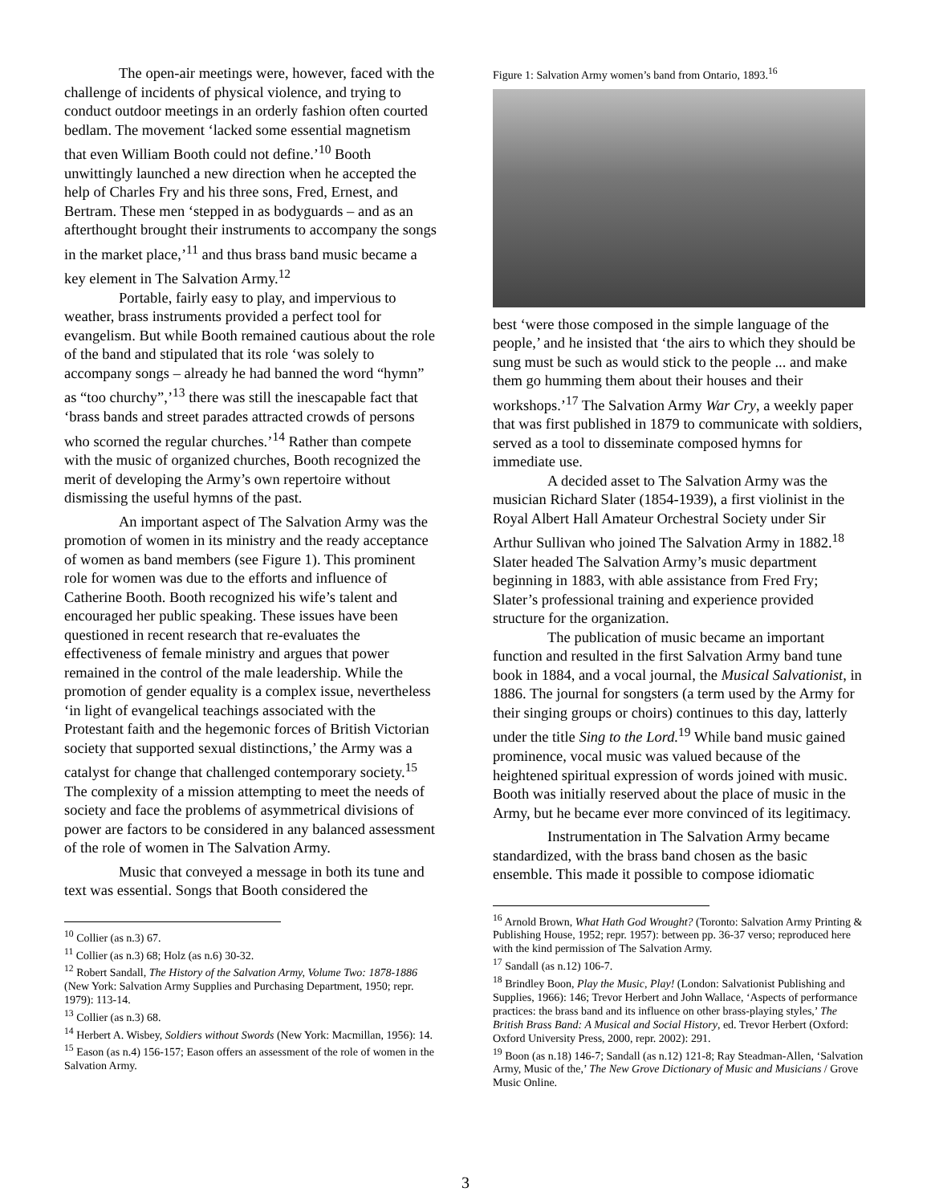The open-air meetings were, however, faced with the challenge of incidents of physical violence, and trying to conduct outdoor meetings in an orderly fashion often courted bedlam. The movement ‘lacked some essential magnetism that even William Booth could not define.’<sup>10</sup> Booth unwittingly launched a new direction when he accepted the help of Charles Fry and his three sons, Fred, Ernest, and Bertram. These men ‘stepped in as bodyguards – and as an afterthought brought their instruments to accompany the songs in the market place,’<sup>11</sup> and thus brass band music became a key element in The Salvation Army.<sup>12</sup>
Portable, fairly easy to play, and impervious to weather, brass instruments provided a perfect tool for evangelism. But while Booth remained cautious about the role of the band and stipulated that its role ‘was solely to accompany songs – already he had banned the word “hymn” as “too churchy”,’<sup>13</sup> there was still the inescapable fact that ‘brass bands and street parades attracted crowds of persons who scorned the regular churches.’<sup>14</sup> Rather than compete with the music of organized churches, Booth recognized the merit of developing the Army’s own repertoire without dismissing the useful hymns of the past.
An important aspect of The Salvation Army was the promotion of women in its ministry and the ready acceptance of women as band members (see Figure 1). This prominent role for women was due to the efforts and influence of Catherine Booth. Booth recognized his wife’s talent and encouraged her public speaking. These issues have been questioned in recent research that re-evaluates the effectiveness of female ministry and argues that power remained in the control of the male leadership. While the promotion of gender equality is a complex issue, nevertheless ‘in light of evangelical teachings associated with the Protestant faith and the hegemonic forces of British Victorian society that supported sexual distinctions,’ the Army was a catalyst for change that challenged contemporary society.<sup>15</sup> The complexity of a mission attempting to meet the needs of society and face the problems of asymmetrical divisions of power are factors to be considered in any balanced assessment of the role of women in The Salvation Army.
Music that conveyed a message in both its tune and text was essential. Songs that Booth considered the
<sup>10</sup> Collier (as n.3) 67.
<sup>11</sup> Collier (as n.3) 68; Holz (as n.6) 30-32.
<sup>12</sup> Robert Sandall, The History of the Salvation Army, Volume Two: 1878-1886 (New York: Salvation Army Supplies and Purchasing Department, 1950; repr. 1979): 113-14.
<sup>13</sup> Collier (as n.3) 68.
<sup>14</sup> Herbert A. Wisbey, Soldiers without Swords (New York: Macmillan, 1956): 14.
<sup>15</sup> Eason (as n.4) 156-157; Eason offers an assessment of the role of women in the Salvation Army.
Figure 1: Salvation Army women’s band from Ontario, 1893.<sup>16</sup>
best ‘were those composed in the simple language of the people,’ and he insisted that ‘the airs to which they should be sung must be such as would stick to the people ... and make them go humming them about their houses and their workshops.’<sup>17</sup> The Salvation Army War Cry, a weekly paper that was first published in 1879 to communicate with soldiers, served as a tool to disseminate composed hymns for immediate use.
A decided asset to The Salvation Army was the musician Richard Slater (1854-1939), a first violinist in the Royal Albert Hall Amateur Orchestral Society under Sir Arthur Sullivan who joined The Salvation Army in 1882.<sup>18</sup> Slater headed The Salvation Army’s music department beginning in 1883, with able assistance from Fred Fry; Slater’s professional training and experience provided structure for the organization.
The publication of music became an important function and resulted in the first Salvation Army band tune book in 1884, and a vocal journal, the Musical Salvationist, in 1886. The journal for songsters (a term used by the Army for their singing groups or choirs) continues to this day, latterly under the title Sing to the Lord.<sup>19</sup> While band music gained prominence, vocal music was valued because of the heightened spiritual expression of words joined with music. Booth was initially reserved about the place of music in the Army, but he became ever more convinced of its legitimacy.
Instrumentation in The Salvation Army became standardized, with the brass band chosen as the basic ensemble. This made it possible to compose idiomatic
<sup>16</sup> Arnold Brown, What Hath God Wrought? (Toronto: Salvation Army Printing & Publishing House, 1952; repr. 1957): between pp. 36-37 verso; reproduced here with the kind permission of The Salvation Army.
<sup>17</sup> Sandall (as n.12) 106-7.
<sup>18</sup> Brindley Boon, Play the Music, Play! (London: Salvationist Publishing and Supplies, 1966): 146; Trevor Herbert and John Wallace, ‘Aspects of performance practices: the brass band and its influence on other brass-playing styles,’ The British Brass Band: A Musical and Social History, ed. Trevor Herbert (Oxford: Oxford University Press, 2000, repr. 2002): 291.
<sup>19</sup> Boon (as n.18) 146-7; Sandall (as n.12) 121-8; Ray Steadman-Allen, ‘Salvation Army, Music of the,’ The New Grove Dictionary of Music and Musicians / Grove Music Online.
3